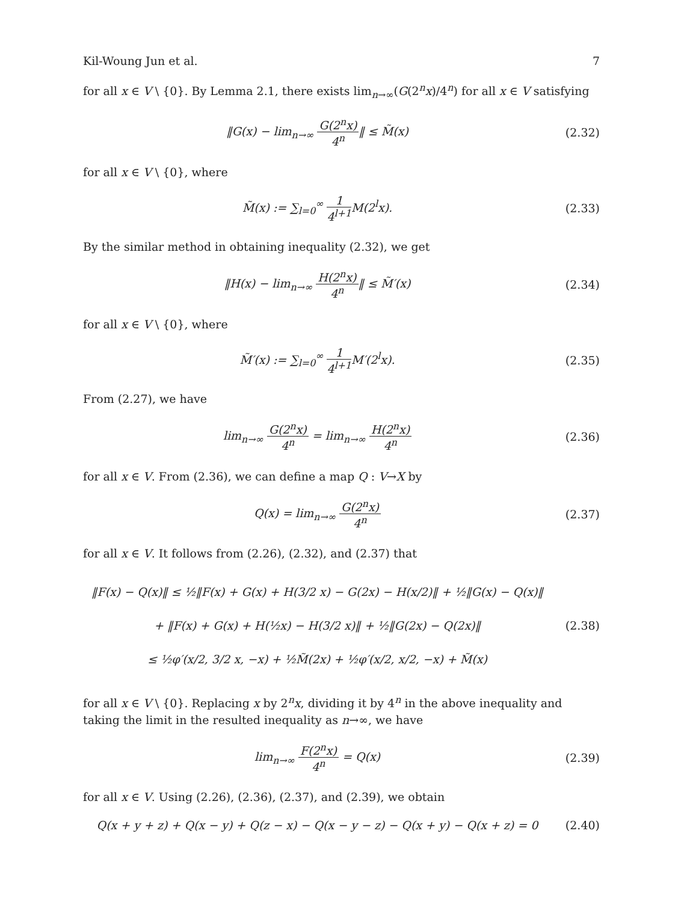Kil-Woung Jun et al. 7
for all x ∈ V \ {0}. By Lemma 2.1, there exists lim<sub>n→∞</sub>(G(2<sup>n</sup>x)/4<sup>n</sup>) for all x ∈ V satisfying
‖G(x) − lim<sub>n→∞</sub> G(2<sup>n</sup>x) 4<sup>n</sup>‖ ≤ M̃(x)
(2.32)
for all x ∈ V \ {0}, where
M̃(x) := ∑<sub>l=0</sub><sup>∞</sup> 1 4<sup>l+1</sup> M(2<sup>l</sup>x). (2.33)
By the similar method in obtaining inequality (2.32), we get
‖H(x) − lim<sub>n→∞</sub> H(2<sup>n</sup>x) 4<sup>n</sup>‖ ≤ M̃′(x)
(2.34)
for all x ∈ V \ {0}, where
M̃′(x) := ∑<sub>l=0</sub><sup>∞</sup> 1 4<sup>l+1</sup> M′(2<sup>l</sup>x).
(2.35)
From (2.27), we have
lim<sub>n→∞</sub> G(2<sup>n</sup>x) 4<sup>n</sup> = lim<sub>n→∞</sub> H(2<sup>n</sup>x) 4<sup>n</sup>
(2.36)
for all x ∈ V. From (2.36), we can define a map Q : V→X by
Q(x) = lim<sub>n→∞</sub> G(2<sup>n</sup>x) 4<sup>n</sup> (2.37)
for all x ∈ V. It follows from (2.26), (2.32), and (2.37) that
‖F(x) − Q(x)‖ ≤ ½‖F(x) + G(x) + H(3/2 x) − G(2x) − H(x/2)‖ + ½‖G(x) − Q(x)‖
+ ‖F(x) + G(x) + H(½x) − H(3/2 x)‖ + ½‖G(2x) − Q(2x)‖
≤ ½φ′(x/2, 3/2 x, −x) + ½M̃(2x) + ½φ′(x/2, x/2, −x) + M̃(x)
(2.38)
for all x ∈ V \ {0}. Replacing x by 2<sup>n</sup>x, dividing it by 4<sup>n</sup> in the above inequality and taking the limit in the resulted inequality as n→∞, we have
lim<sub>n→∞</sub> F(2<sup>n</sup>x) 4<sup>n</sup> = Q(x) (2.39)
for all x ∈ V. Using (2.26), (2.36), (2.37), and (2.39), we obtain
Q(x + y + z) + Q(x − y) + Q(z − x) − Q(x − y − z) − Q(x + y) − Q(x + z) = 0
(2.40)